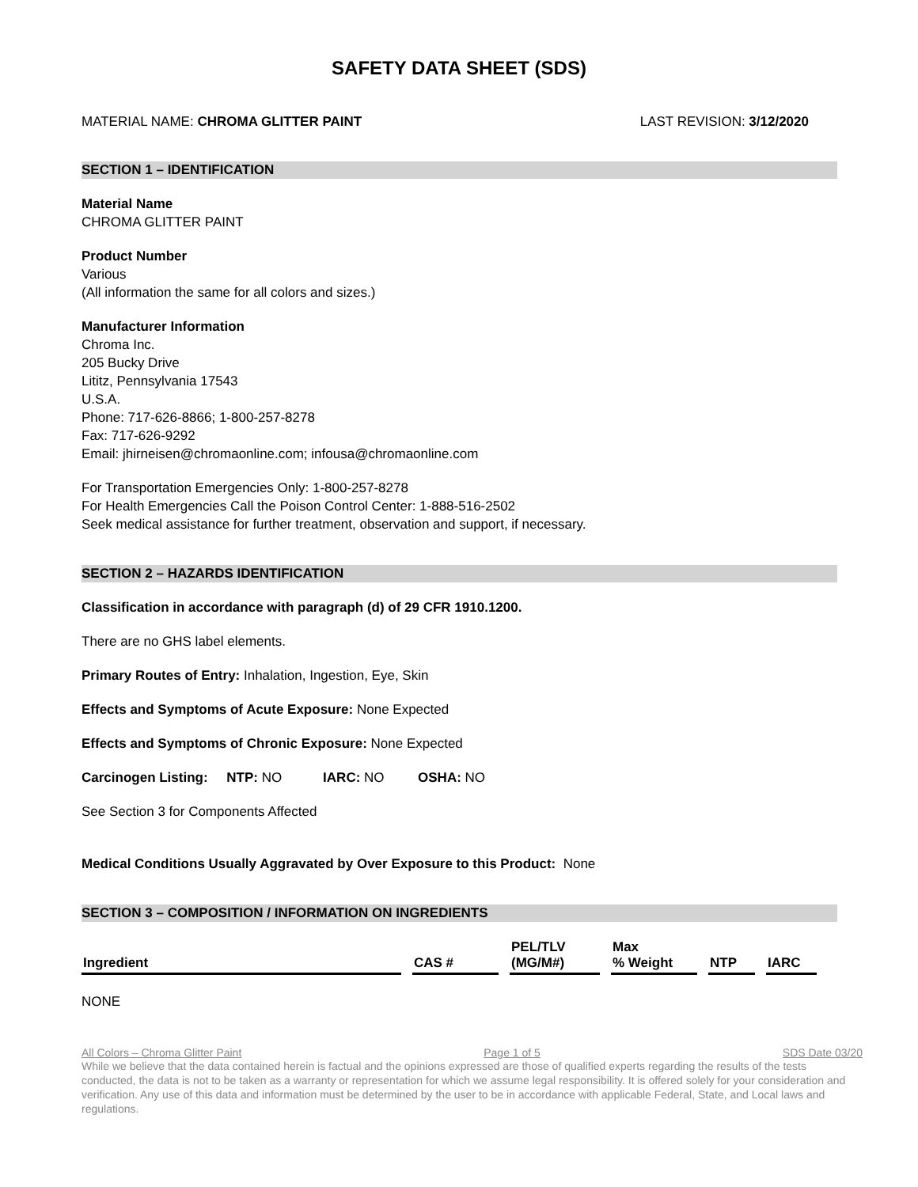SAFETY DATA SHEET (SDS)
MATERIAL NAME: CHROMA GLITTER PAINT LAST REVISION: 3/12/2020
SECTION 1 – IDENTIFICATION
Material Name
CHROMA GLITTER PAINT
Product Number
Various
(All information the same for all colors and sizes.)
Manufacturer Information
Chroma Inc.
205 Bucky Drive
Lititz, Pennsylvania 17543
U.S.A.
Phone: 717-626-8866; 1-800-257-8278
Fax: 717-626-9292
Email: jhirneisen@chromaonline.com; infousa@chromaonline.com
For Transportation Emergencies Only: 1-800-257-8278
For Health Emergencies Call the Poison Control Center: 1-888-516-2502
Seek medical assistance for further treatment, observation and support, if necessary.
SECTION 2 – HAZARDS IDENTIFICATION
Classification in accordance with paragraph (d) of 29 CFR 1910.1200.
There are no GHS label elements.
Primary Routes of Entry: Inhalation, Ingestion, Eye, Skin
Effects and Symptoms of Acute Exposure: None Expected
Effects and Symptoms of Chronic Exposure: None Expected
Carcinogen Listing: NTP: NO IARC: NO OSHA: NO
See Section 3 for Components Affected
Medical Conditions Usually Aggravated by Over Exposure to this Product: None
SECTION 3 – COMPOSITION / INFORMATION ON INGREDIENTS
| Ingredient | CAS # | PEL/TLV (MG/M#) | Max % Weight | NTP | IARC |
| --- | --- | --- | --- | --- | --- |
NONE
All Colors – Chroma Glitter Paint Page 1 of 5 SDS Date 03/20
While we believe that the data contained herein is factual and the opinions expressed are those of qualified experts regarding the results of the tests conducted, the data is not to be taken as a warranty or representation for which we assume legal responsibility. It is offered solely for your consideration and verification. Any use of this data and information must be determined by the user to be in accordance with applicable Federal, State, and Local laws and regulations.